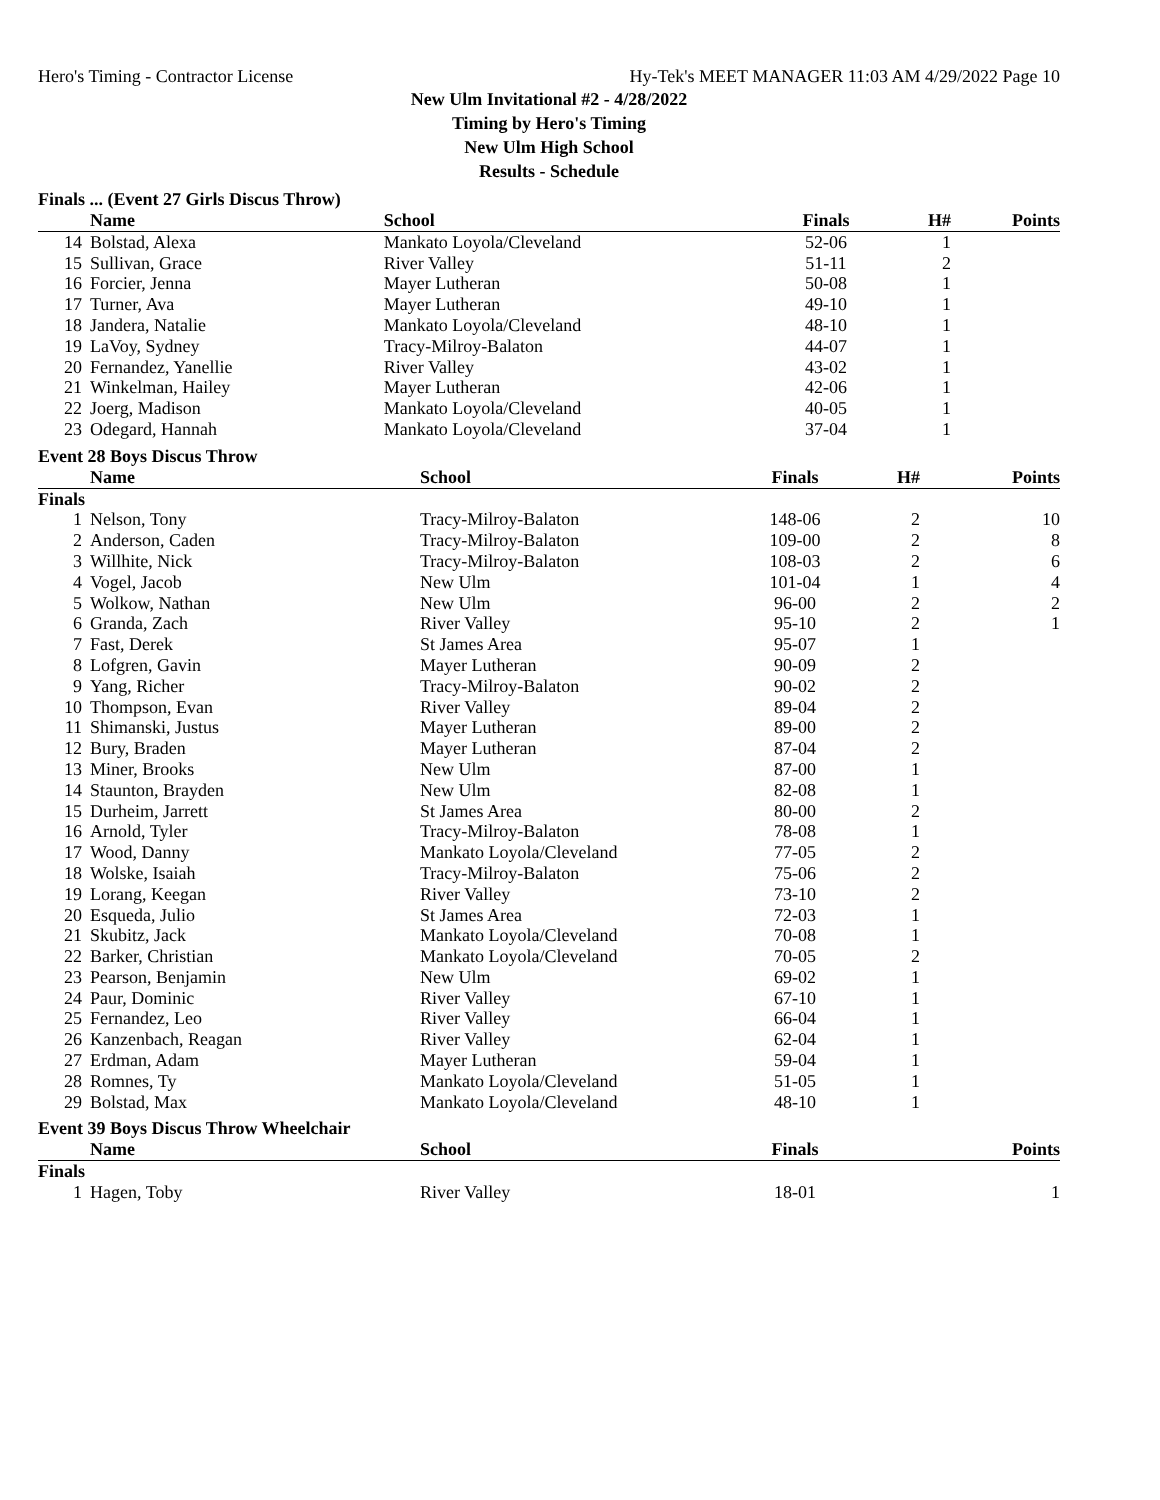Hero's Timing - Contractor License Hy-Tek's MEET MANAGER 11:03 AM 4/29/2022 Page 10
New Ulm Invitational #2 - 4/28/2022
Timing by Hero's Timing
New Ulm High School
Results - Schedule
Finals ... (Event 27 Girls Discus Throw)
| | Name | School | Finals | H# | Points |
| --- | --- | --- | --- | --- | --- |
| 14 | Bolstad, Alexa | Mankato Loyola/Cleveland | 52-06 | 1 | |
| 15 | Sullivan, Grace | River Valley | 51-11 | 2 | |
| 16 | Forcier, Jenna | Mayer Lutheran | 50-08 | 1 | |
| 17 | Turner, Ava | Mayer Lutheran | 49-10 | 1 | |
| 18 | Jandera, Natalie | Mankato Loyola/Cleveland | 48-10 | 1 | |
| 19 | LaVoy, Sydney | Tracy-Milroy-Balaton | 44-07 | 1 | |
| 20 | Fernandez, Yanellie | River Valley | 43-02 | 1 | |
| 21 | Winkelman, Hailey | Mayer Lutheran | 42-06 | 1 | |
| 22 | Joerg, Madison | Mankato Loyola/Cleveland | 40-05 | 1 | |
| 23 | Odegard, Hannah | Mankato Loyola/Cleveland | 37-04 | 1 | |
Event 28 Boys Discus Throw
| | Name | School | Finals | H# | Points |
| --- | --- | --- | --- | --- | --- |
| Finals | | | | | |
| 1 | Nelson, Tony | Tracy-Milroy-Balaton | 148-06 | 2 | 10 |
| 2 | Anderson, Caden | Tracy-Milroy-Balaton | 109-00 | 2 | 8 |
| 3 | Willhite, Nick | Tracy-Milroy-Balaton | 108-03 | 2 | 6 |
| 4 | Vogel, Jacob | New Ulm | 101-04 | 1 | 4 |
| 5 | Wolkow, Nathan | New Ulm | 96-00 | 2 | 2 |
| 6 | Granda, Zach | River Valley | 95-10 | 2 | 1 |
| 7 | Fast, Derek | St James Area | 95-07 | 1 | |
| 8 | Lofgren, Gavin | Mayer Lutheran | 90-09 | 2 | |
| 9 | Yang, Richer | Tracy-Milroy-Balaton | 90-02 | 2 | |
| 10 | Thompson, Evan | River Valley | 89-04 | 2 | |
| 11 | Shimanski, Justus | Mayer Lutheran | 89-00 | 2 | |
| 12 | Bury, Braden | Mayer Lutheran | 87-04 | 2 | |
| 13 | Miner, Brooks | New Ulm | 87-00 | 1 | |
| 14 | Staunton, Brayden | New Ulm | 82-08 | 1 | |
| 15 | Durheim, Jarrett | St James Area | 80-00 | 2 | |
| 16 | Arnold, Tyler | Tracy-Milroy-Balaton | 78-08 | 1 | |
| 17 | Wood, Danny | Mankato Loyola/Cleveland | 77-05 | 2 | |
| 18 | Wolske, Isaiah | Tracy-Milroy-Balaton | 75-06 | 2 | |
| 19 | Lorang, Keegan | River Valley | 73-10 | 2 | |
| 20 | Esqueda, Julio | St James Area | 72-03 | 1 | |
| 21 | Skubitz, Jack | Mankato Loyola/Cleveland | 70-08 | 1 | |
| 22 | Barker, Christian | Mankato Loyola/Cleveland | 70-05 | 2 | |
| 23 | Pearson, Benjamin | New Ulm | 69-02 | 1 | |
| 24 | Paur, Dominic | River Valley | 67-10 | 1 | |
| 25 | Fernandez, Leo | River Valley | 66-04 | 1 | |
| 26 | Kanzenbach, Reagan | River Valley | 62-04 | 1 | |
| 27 | Erdman, Adam | Mayer Lutheran | 59-04 | 1 | |
| 28 | Romnes, Ty | Mankato Loyola/Cleveland | 51-05 | 1 | |
| 29 | Bolstad, Max | Mankato Loyola/Cleveland | 48-10 | 1 | |
Event 39 Boys Discus Throw Wheelchair
| | Name | School | Finals | | Points |
| --- | --- | --- | --- | --- | --- |
| Finals | | | | | |
| 1 | Hagen, Toby | River Valley | 18-01 | | 1 |